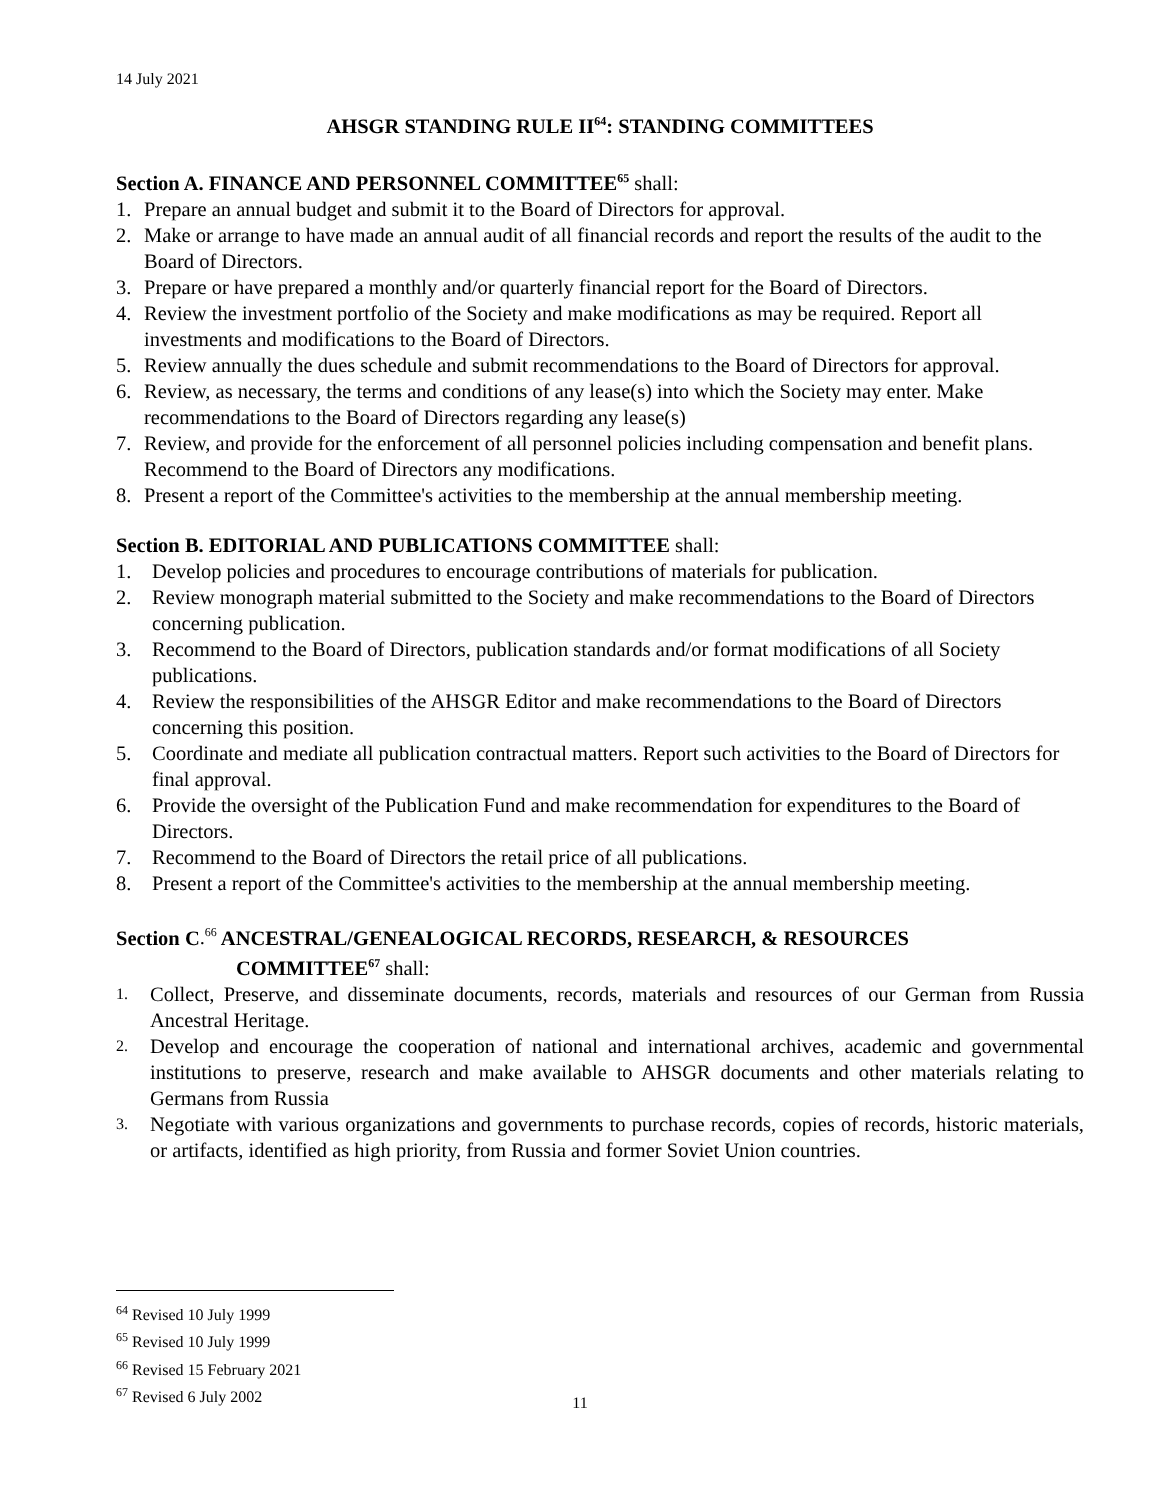14 July 2021
AHSGR STANDING RULE II<sup>64</sup>: STANDING COMMITTEES
Section A. FINANCE AND PERSONNEL COMMITTEE<sup>65</sup> shall:
1. Prepare an annual budget and submit it to the Board of Directors for approval.
2. Make or arrange to have made an annual audit of all financial records and report the results of the audit to the Board of Directors.
3. Prepare or have prepared a monthly and/or quarterly financial report for the Board of Directors.
4. Review the investment portfolio of the Society and make modifications as may be required. Report all investments and modifications to the Board of Directors.
5. Review annually the dues schedule and submit recommendations to the Board of Directors for approval.
6. Review, as necessary, the terms and conditions of any lease(s) into which the Society may enter. Make recommendations to the Board of Directors regarding any lease(s)
7. Review, and provide for the enforcement of all personnel policies including compensation and benefit plans. Recommend to the Board of Directors any modifications.
8. Present a report of the Committee's activities to the membership at the annual membership meeting.
Section B. EDITORIAL AND PUBLICATIONS COMMITTEE shall:
1. Develop policies and procedures to encourage contributions of materials for publication.
2. Review monograph material submitted to the Society and make recommendations to the Board of Directors concerning publication.
3. Recommend to the Board of Directors, publication standards and/or format modifications of all Society publications.
4. Review the responsibilities of the AHSGR Editor and make recommendations to the Board of Directors concerning this position.
5. Coordinate and mediate all publication contractual matters. Report such activities to the Board of Directors for final approval.
6. Provide the oversight of the Publication Fund and make recommendation for expenditures to the Board of Directors.
7. Recommend to the Board of Directors the retail price of all publications.
8. Present a report of the Committee's activities to the membership at the annual membership meeting.
Section C.<sup>66</sup> ANCESTRAL/GENEALOGICAL RECORDS, RESEARCH, & RESOURCES
COMMITTEE<sup>67</sup> shall:
1. Collect, Preserve, and disseminate documents, records, materials and resources of our German from Russia Ancestral Heritage.
2. Develop and encourage the cooperation of national and international archives, academic and governmental institutions to preserve, research and make available to AHSGR documents and other materials relating to Germans from Russia
3. Negotiate with various organizations and governments to purchase records, copies of records, historic materials, or artifacts, identified as high priority, from Russia and former Soviet Union countries.
<sup>64</sup> Revised 10 July 1999
<sup>65</sup> Revised 10 July 1999
<sup>66</sup> Revised 15 February 2021
<sup>67</sup> Revised 6 July 2002
11